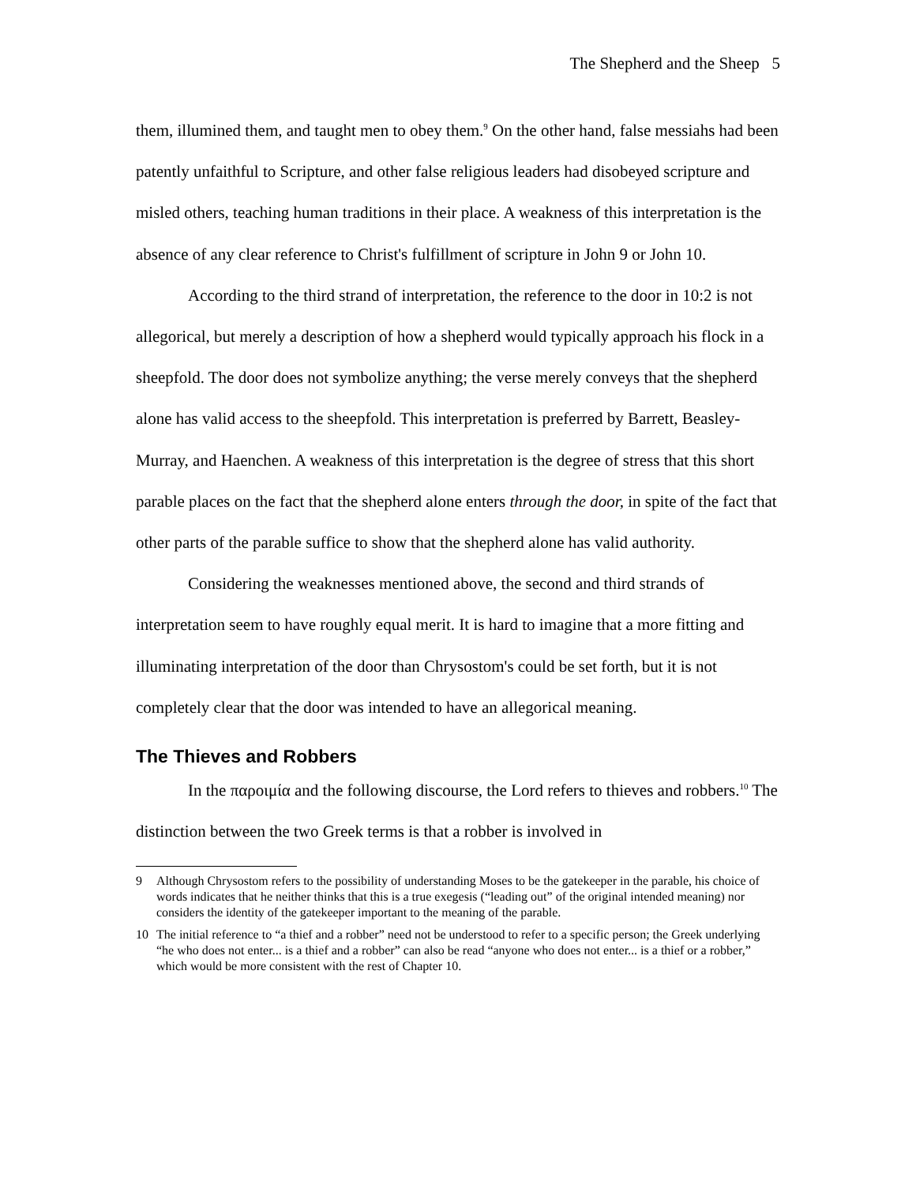The Shepherd and the Sheep 5
them, illumined them, and taught men to obey them.<sup>9</sup> On the other hand, false messiahs had been patently unfaithful to Scripture, and other false religious leaders had disobeyed scripture and misled others, teaching human traditions in their place. A weakness of this interpretation is the absence of any clear reference to Christ's fulfillment of scripture in John 9 or John 10.
According to the third strand of interpretation, the reference to the door in 10:2 is not allegorical, but merely a description of how a shepherd would typically approach his flock in a sheepfold. The door does not symbolize anything; the verse merely conveys that the shepherd alone has valid access to the sheepfold. This interpretation is preferred by Barrett, Beasley-Murray, and Haenchen. A weakness of this interpretation is the degree of stress that this short parable places on the fact that the shepherd alone enters through the door, in spite of the fact that other parts of the parable suffice to show that the shepherd alone has valid authority.
Considering the weaknesses mentioned above, the second and third strands of interpretation seem to have roughly equal merit. It is hard to imagine that a more fitting and illuminating interpretation of the door than Chrysostom's could be set forth, but it is not completely clear that the door was intended to have an allegorical meaning.
The Thieves and Robbers
In the παροιμία and the following discourse, the Lord refers to thieves and robbers.<sup>10</sup> The distinction between the two Greek terms is that a robber is involved in
9 Although Chrysostom refers to the possibility of understanding Moses to be the gatekeeper in the parable, his choice of words indicates that he neither thinks that this is a true exegesis (“leading out” of the original intended meaning) nor considers the identity of the gatekeeper important to the meaning of the parable.
10 The initial reference to “a thief and a robber” need not be understood to refer to a specific person; the Greek underlying “he who does not enter... is a thief and a robber” can also be read “anyone who does not enter... is a thief or a robber,” which would be more consistent with the rest of Chapter 10.